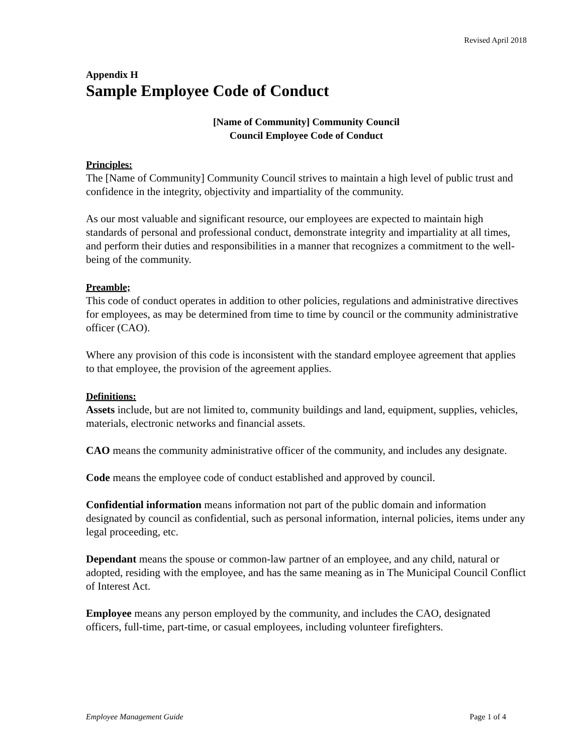Revised April 2018
Appendix H
Sample Employee Code of Conduct
[Name of Community] Community Council
Council Employee Code of Conduct
Principles:
The [Name of Community] Community Council strives to maintain a high level of public trust and confidence in the integrity, objectivity and impartiality of the community.
As our most valuable and significant resource, our employees are expected to maintain high standards of personal and professional conduct, demonstrate integrity and impartiality at all times, and perform their duties and responsibilities in a manner that recognizes a commitment to the well-being of the community.
Preamble;
This code of conduct operates in addition to other policies, regulations and administrative directives for employees, as may be determined from time to time by council or the community administrative officer (CAO).
Where any provision of this code is inconsistent with the standard employee agreement that applies to that employee, the provision of the agreement applies.
Definitions:
Assets include, but are not limited to, community buildings and land, equipment, supplies, vehicles, materials, electronic networks and financial assets.
CAO means the community administrative officer of the community, and includes any designate.
Code means the employee code of conduct established and approved by council.
Confidential information means information not part of the public domain and information designated by council as confidential, such as personal information, internal policies, items under any legal proceeding, etc.
Dependant means the spouse or common-law partner of an employee, and any child, natural or adopted, residing with the employee, and has the same meaning as in The Municipal Council Conflict of Interest Act.
Employee means any person employed by the community, and includes the CAO, designated officers, full-time, part-time, or casual employees, including volunteer firefighters.
Employee Management Guide Page 1 of 4